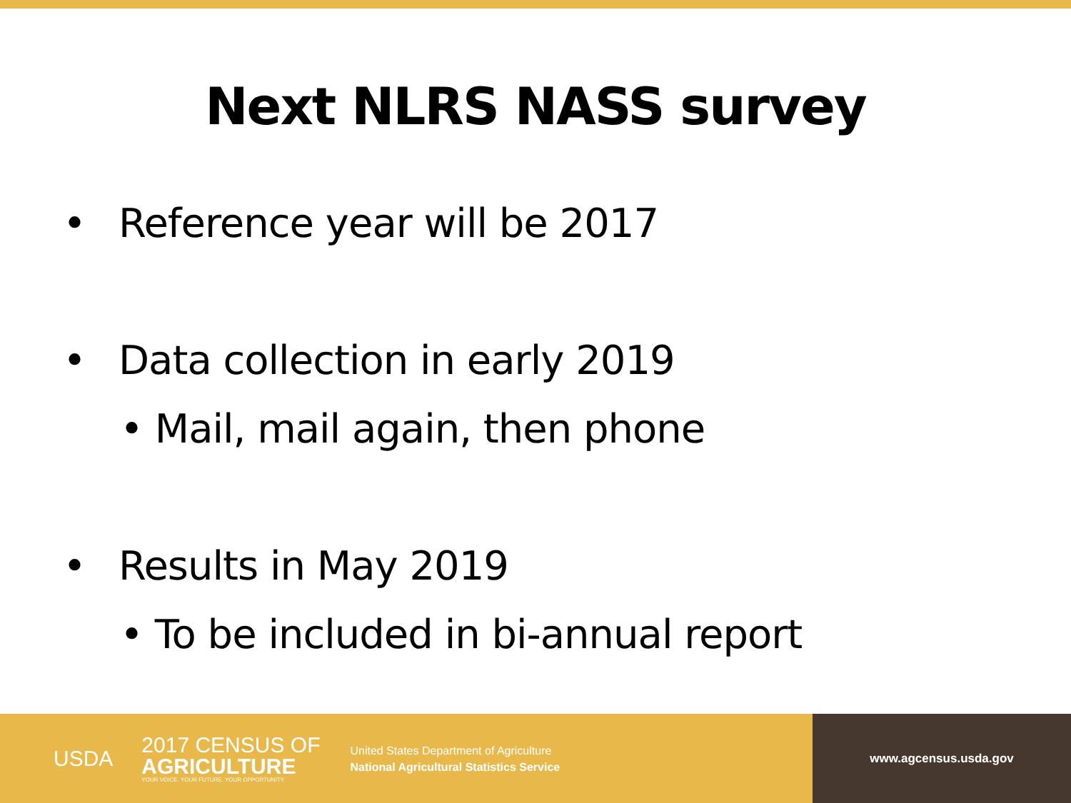Next NLRS NASS survey
• Reference year will be 2017
• Data collection in early 2019
• Mail, mail again, then phone
• Results in May 2019
• To be included in bi-annual report
USDA
2017 CENSUS OF
AGRICULTURE
YOUR VOICE. YOUR FUTURE. YOUR OPPORTUNITY.
United States Department of Agriculture
National Agricultural Statistics Service
www.agcensus.usda.gov